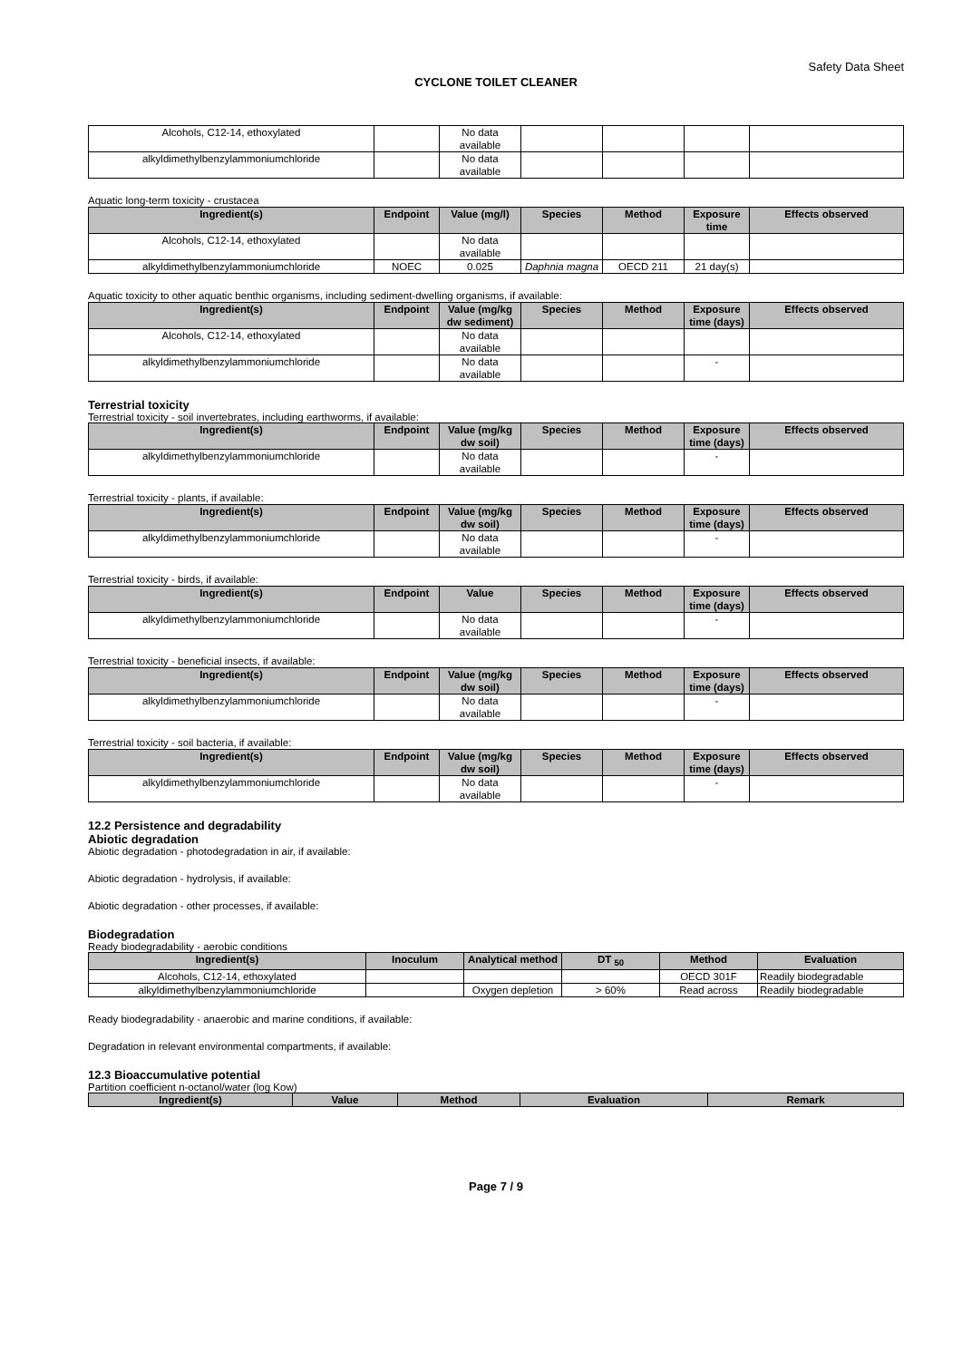Safety Data Sheet
CYCLONE TOILET CLEANER
| Alcohols, C12-14, ethoxylated | | No data available | | | | |
| alkyldimethylbenzylammoniumchloride | | No data available | | | | |
Aquatic long-term toxicity - crustacea
| Ingredient(s) | Endpoint | Value (mg/l) | Species | Method | Exposure time | Effects observed |
| --- | --- | --- | --- | --- | --- | --- |
| Alcohols, C12-14, ethoxylated | | No data available | | | | |
| alkyldimethylbenzylammoniumchloride | NOEC | 0.025 | Daphnia magna | OECD 211 | 21 day(s) | |
Aquatic toxicity to other aquatic benthic organisms, including sediment-dwelling organisms, if available:
| Ingredient(s) | Endpoint | Value (mg/kg dw sediment) | Species | Method | Exposure time (days) | Effects observed |
| --- | --- | --- | --- | --- | --- | --- |
| Alcohols, C12-14, ethoxylated | | No data available | | | | |
| alkyldimethylbenzylammoniumchloride | | No data available | | | - | |
Terrestrial toxicity
Terrestrial toxicity - soil invertebrates, including earthworms, if available:
| Ingredient(s) | Endpoint | Value (mg/kg dw soil) | Species | Method | Exposure time (days) | Effects observed |
| --- | --- | --- | --- | --- | --- | --- |
| alkyldimethylbenzylammoniumchloride | | No data available | | | - | |
Terrestrial toxicity - plants, if available:
| Ingredient(s) | Endpoint | Value (mg/kg dw soil) | Species | Method | Exposure time (days) | Effects observed |
| --- | --- | --- | --- | --- | --- | --- |
| alkyldimethylbenzylammoniumchloride | | No data available | | | - | |
Terrestrial toxicity - birds, if available:
| Ingredient(s) | Endpoint | Value | Species | Method | Exposure time (days) | Effects observed |
| --- | --- | --- | --- | --- | --- | --- |
| alkyldimethylbenzylammoniumchloride | | No data available | | | - | |
Terrestrial toxicity - beneficial insects, if available:
| Ingredient(s) | Endpoint | Value (mg/kg dw soil) | Species | Method | Exposure time (days) | Effects observed |
| --- | --- | --- | --- | --- | --- | --- |
| alkyldimethylbenzylammoniumchloride | | No data available | | | - | |
Terrestrial toxicity - soil bacteria, if available:
| Ingredient(s) | Endpoint | Value (mg/kg dw soil) | Species | Method | Exposure time (days) | Effects observed |
| --- | --- | --- | --- | --- | --- | --- |
| alkyldimethylbenzylammoniumchloride | | No data available | | | - | |
12.2 Persistence and degradability
Abiotic degradation
Abiotic degradation - photodegradation in air, if available:
Abiotic degradation - hydrolysis, if available:
Abiotic degradation - other processes, if available:
Biodegradation
Ready biodegradability - aerobic conditions
| Ingredient(s) | Inoculum | Analytical method | DT <sub>50</sub> | Method | Evaluation |
| --- | --- | --- | --- | --- | --- |
| Alcohols, C12-14, ethoxylated | | | | OECD 301F | Readily biodegradable |
| alkyldimethylbenzylammoniumchloride | | Oxygen depletion | > 60% | Read across | Readily biodegradable |
Ready biodegradability - anaerobic and marine conditions, if available:
Degradation in relevant environmental compartments, if available:
12.3 Bioaccumulative potential
Partition coefficient n-octanol/water (log Kow)
| Ingredient(s) | Value | Method | Evaluation | Remark |
| --- | --- | --- | --- | --- |
Page 7 / 9